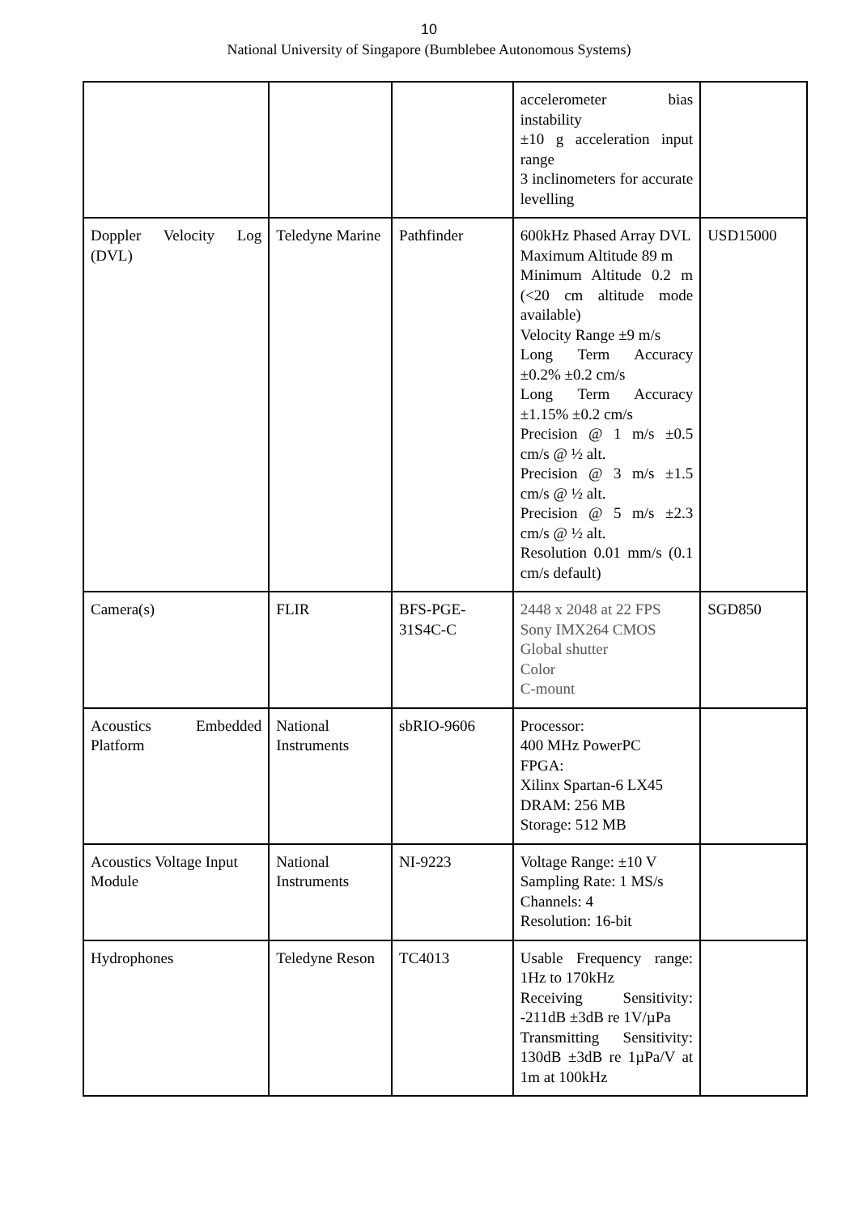10
National University of Singapore (Bumblebee Autonomous Systems)
| | | | accelerometer bias instability ±10 g acceleration input range 3 inclinometers for accurate levelling | |
| Doppler Velocity Log (DVL) | Teledyne Marine | Pathfinder | 600kHz Phased Array DVL Maximum Altitude 89 m Minimum Altitude 0.2 m (<20 cm altitude mode available) Velocity Range ±9 m/s Long Term Accuracy ±0.2% ±0.2 cm/s Long Term Accuracy ±1.15% ±0.2 cm/s Precision @ 1 m/s ±0.5 cm/s @ ½ alt. Precision @ 3 m/s ±1.5 cm/s @ ½ alt. Precision @ 5 m/s ±2.3 cm/s @ ½ alt. Resolution 0.01 mm/s (0.1 cm/s default) | USD15000 |
| Camera(s) | FLIR | BFS-PGE-31S4C-C | 2448 x 2048 at 22 FPS Sony IMX264 CMOS Global shutter Color C-mount | SGD850 |
| Acoustics Embedded Platform | National Instruments | sbRIO-9606 | Processor: 400 MHz PowerPC FPGA: Xilinx Spartan-6 LX45 DRAM: 256 MB Storage: 512 MB | |
| Acoustics Voltage Input Module | National Instruments | NI-9223 | Voltage Range: ±10 V Sampling Rate: 1 MS/s Channels: 4 Resolution: 16-bit | |
| Hydrophones | Teledyne Reson | TC4013 | Usable Frequency range: 1Hz to 170kHz Receiving Sensitivity: -211dB ±3dB re 1V/µPa Transmitting Sensitivity: 130dB ±3dB re 1µPa/V at 1m at 100kHz | |